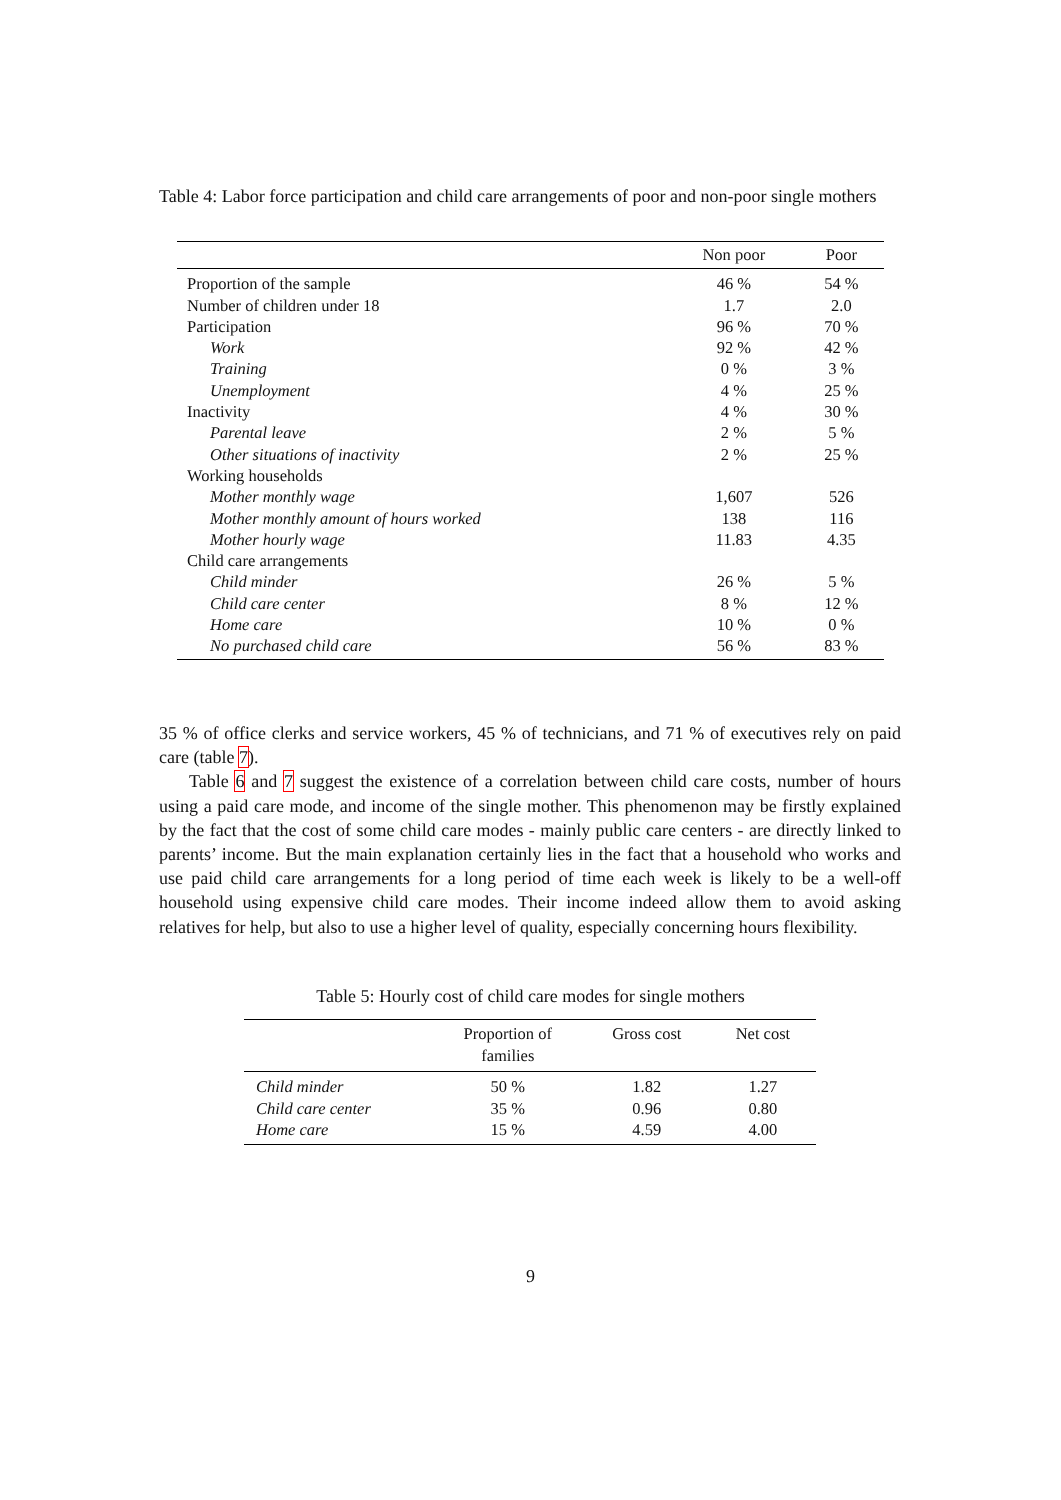Table 4: Labor force participation and child care arrangements of poor and non-poor single mothers
| | Non poor | Poor |
| --- | --- | --- |
| Proportion of the sample | 46 % | 54 % |
| Number of children under 18 | 1.7 | 2.0 |
| Participation | 96 % | 70 % |
| Work | 92 % | 42 % |
| Training | 0 % | 3 % |
| Unemployment | 4 % | 25 % |
| Inactivity | 4 % | 30 % |
| Parental leave | 2 % | 5 % |
| Other situations of inactivity | 2 % | 25 % |
| Working households | | |
| Mother monthly wage | 1,607 | 526 |
| Mother monthly amount of hours worked | 138 | 116 |
| Mother hourly wage | 11.83 | 4.35 |
| Child care arrangements | | |
| Child minder | 26 % | 5 % |
| Child care center | 8 % | 12 % |
| Home care | 10 % | 0 % |
| No purchased child care | 56 % | 83 % |
35 % of office clerks and service workers, 45 % of technicians, and 71 % of executives rely on paid care (table 7).
Table 6 and 7 suggest the existence of a correlation between child care costs, number of hours using a paid care mode, and income of the single mother. This phenomenon may be firstly explained by the fact that the cost of some child care modes - mainly public care centers - are directly linked to parents’ income. But the main explanation certainly lies in the fact that a household who works and use paid child care arrangements for a long period of time each week is likely to be a well-off household using expensive child care modes. Their income indeed allow them to avoid asking relatives for help, but also to use a higher level of quality, especially concerning hours flexibility.
Table 5: Hourly cost of child care modes for single mothers
| | Proportion of families | Gross cost | Net cost |
| --- | --- | --- | --- |
| Child minder | 50 % | 1.82 | 1.27 |
| Child care center | 35 % | 0.96 | 0.80 |
| Home care | 15 % | 4.59 | 4.00 |
9